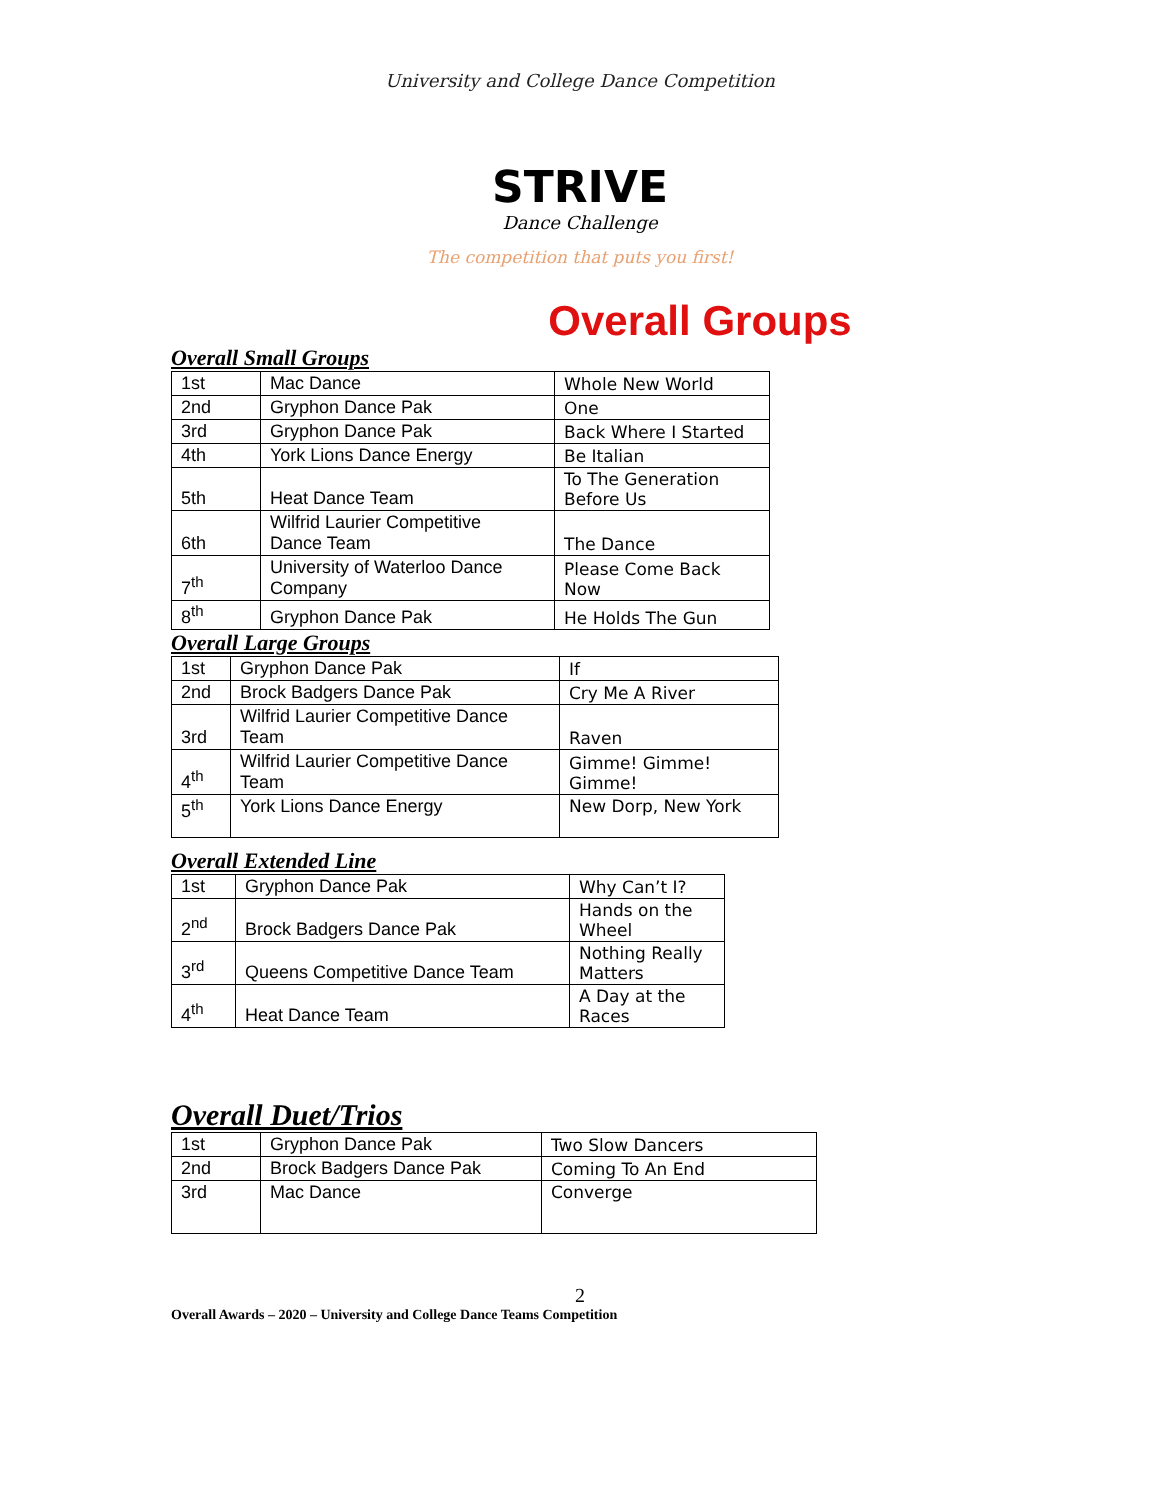University and College Dance Competition
STRIVE
Dance Challenge
The competition that puts you first!
Overall Groups
Overall Small Groups
| 1st | Mac Dance | Whole New World |
| 2nd | Gryphon Dance Pak | One |
| 3rd | Gryphon Dance Pak | Back Where I Started |
| 4th | York Lions Dance Energy | Be Italian |
| 5th | Heat Dance Team | To The Generation Before Us |
| 6th | Wilfrid Laurier Competitive Dance Team | The Dance |
| 7<sup>th</sup> | University of Waterloo Dance Company | Please Come Back Now |
| 8<sup>th</sup> | Gryphon Dance Pak | He Holds The Gun |
Overall Large Groups
| 1st | Gryphon Dance Pak | If |
| 2nd | Brock Badgers Dance Pak | Cry Me A River |
| 3rd | Wilfrid Laurier Competitive Dance Team | Raven |
| 4<sup>th</sup> | Wilfrid Laurier Competitive Dance Team | Gimme! Gimme! Gimme! |
| 5<sup>th</sup> | York Lions Dance Energy | New Dorp, New York |
Overall Extended Line
| 1st | Gryphon Dance Pak | Why Can’t I? |
| 2<sup>nd</sup> | Brock Badgers Dance Pak | Hands on the Wheel |
| 3<sup>rd</sup> | Queens Competitive Dance Team | Nothing Really Matters |
| 4<sup>th</sup> | Heat Dance Team | A Day at the Races |
Overall Duet/Trios
| 1st | Gryphon Dance Pak | Two Slow Dancers |
| 2nd | Brock Badgers Dance Pak | Coming To An End |
| 3rd | Mac Dance | Converge |
2
Overall Awards – 2020 – University and College Dance Teams Competition